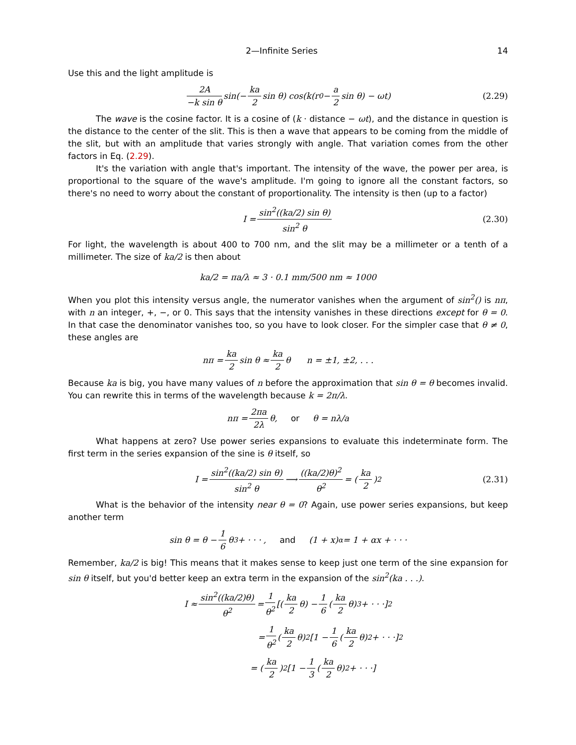2—Infinite Series 14
Use this and the light amplitude is
2A −k sin θ sin(− ka 2 sin θ) cos(k(r<sub>0</sub> − a 2 sin θ) − ωt) (2.29)
The wave is the cosine factor. It is a cosine of (k · distance − ωt), and the distance in question is the distance to the center of the slit. This is then a wave that appears to be coming from the middle of the slit, but with an amplitude that varies strongly with angle. That variation comes from the other factors in Eq. (2.29).
It's the variation with angle that's important. The intensity of the wave, the power per area, is proportional to the square of the wave's amplitude. I'm going to ignore all the constant factors, so there's no need to worry about the constant of proportionality. The intensity is then (up to a factor)
I = sin<sup>2</sup>((ka/2) sin θ) sin<sup>2</sup> θ (2.30)
For light, the wavelength is about 400 to 700 nm, and the slit may be a millimeter or a tenth of a millimeter. The size of ka/2 is then about
ka/2 = πa/λ ≈ 3 · 0.1 mm/500 nm ≈ 1000
When you plot this intensity versus angle, the numerator vanishes when the argument of sin<sup>2</sup>() is nπ, with n an integer, +, −, or 0. This says that the intensity vanishes in these directions except for θ = 0. In that case the denominator vanishes too, so you have to look closer. For the simpler case that θ ≠ 0, these angles are
nπ = ka 2 sin θ ≈ ka 2 θ n = ±1, ±2, . . .
Because ka is big, you have many values of n before the approximation that sin θ = θ becomes invalid. You can rewrite this in terms of the wavelength because k = 2π/λ.
nπ = 2πa 2λ θ, or θ = nλ/a
What happens at zero? Use power series expansions to evaluate this indeterminate form. The first term in the series expansion of the sine is θ itself, so
I = sin<sup>2</sup>((ka/2) sin θ) sin<sup>2</sup> θ ⟶ ((ka/2)θ)<sup>2</sup> θ<sup>2</sup> = (ka 2)<sup>2</sup> (2.31)
What is the behavior of the intensity near θ = 0? Again, use power series expansions, but keep another term
sin θ = θ − 1 6 θ<sup>3</sup> + · · · , and (1 + x)<sup>α</sup> = 1 + αx + · · ·
Remember, ka/2 is big! This means that it makes sense to keep just one term of the sine expansion for sin θ itself, but you'd better keep an extra term in the expansion of the sin<sup>2</sup>(ka . . .).
I ≈ sin<sup>2</sup>((ka/2)θ) θ<sup>2</sup> = 1 θ<sup>2</sup> [(ka 2 θ) − 1 6 (ka 2 θ)<sup>3</sup> + · · ·]<sup>2</sup>
= 1 θ<sup>2</sup> (ka 2 θ)<sup>2</sup>[1 − 1 6 (ka 2 θ)<sup>2</sup> + · · ·]<sup>2</sup>
= (ka 2)<sup>2</sup>[1 − 1 3 (ka 2 θ)<sup>2</sup> + · · ·]